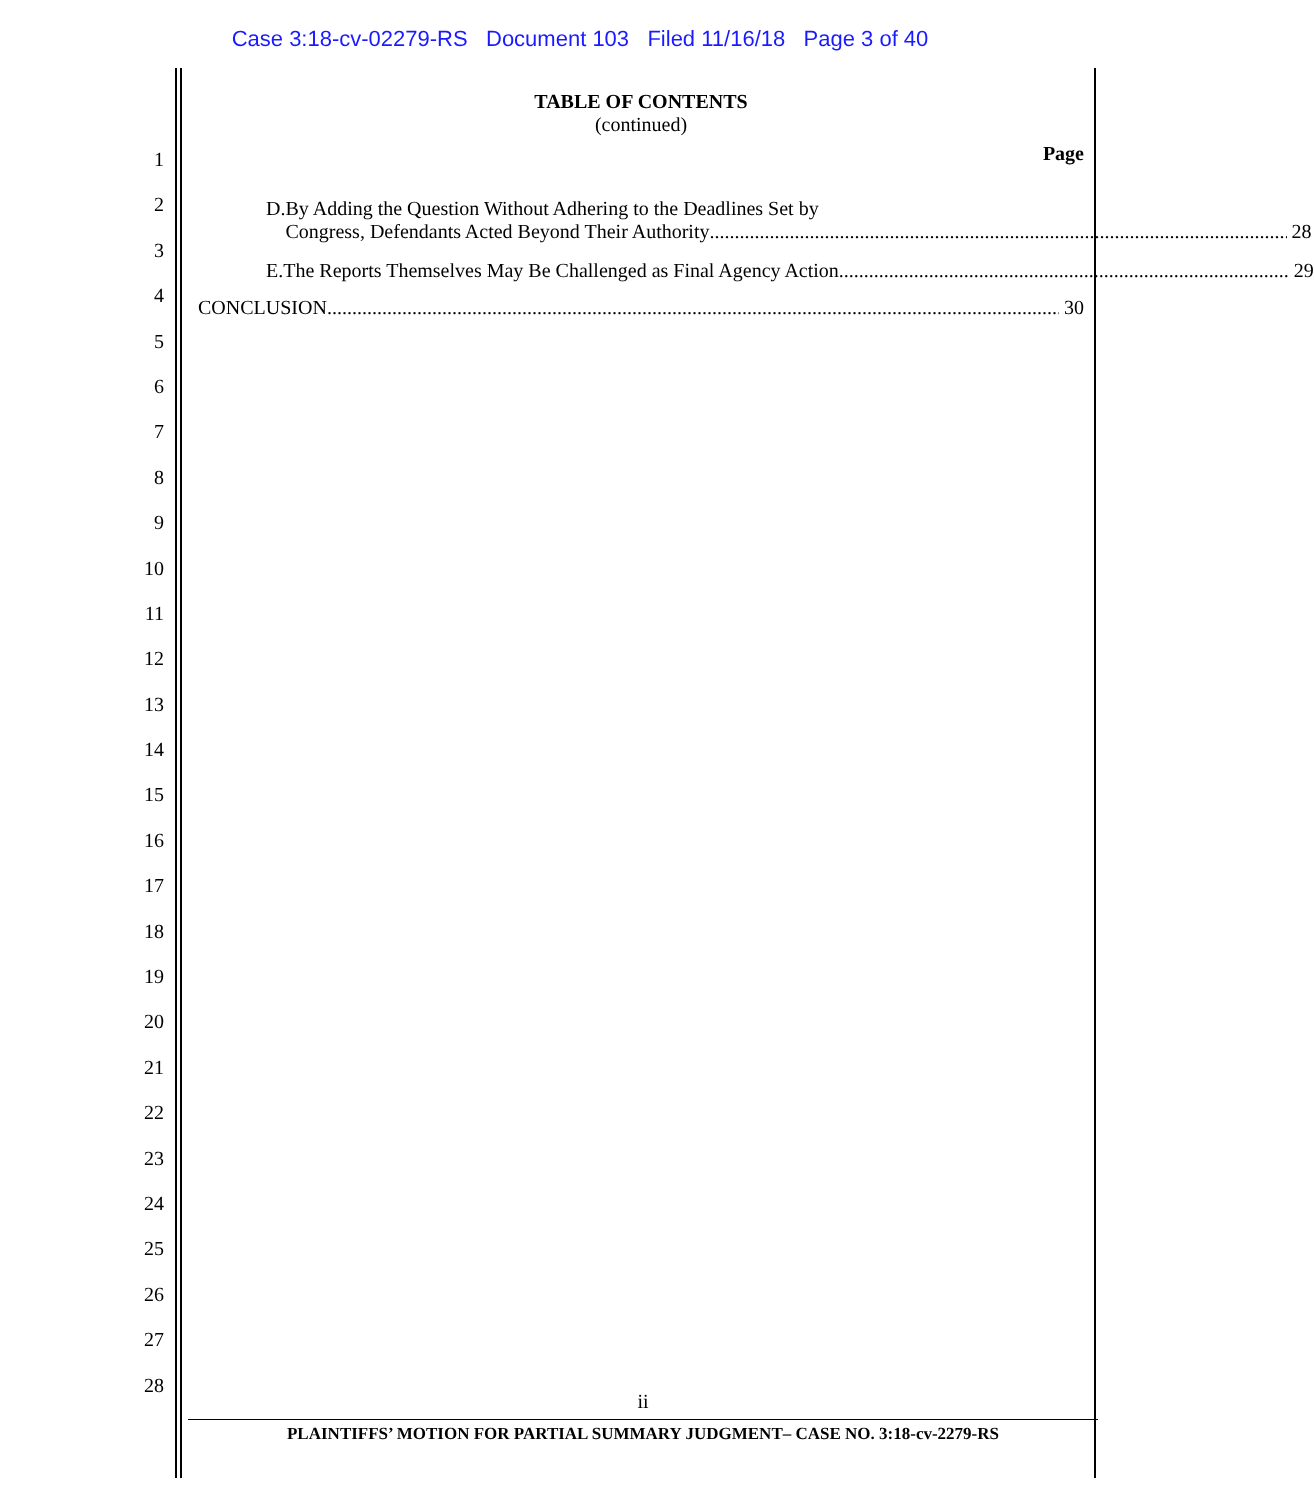Case 3:18-cv-02279-RS Document 103 Filed 11/16/18 Page 3 of 40
1
2
3
4
5
6
7
8
9
10
11
12
13
14
15
16
17
18
19
20
21
22
23
24
25
26
27
28
TABLE OF CONTENTS
(continued)
Page
D. By Adding the Question Without Adhering to the Deadlines Set by
Congress, Defendants Acted Beyond Their Authority 28
E. The Reports Themselves May Be Challenged as Final Agency Action 29
CONCLUSION 30
ii
PLAINTIFFS’ MOTION FOR PARTIAL SUMMARY JUDGMENT– CASE NO. 3:18-cv-2279-RS